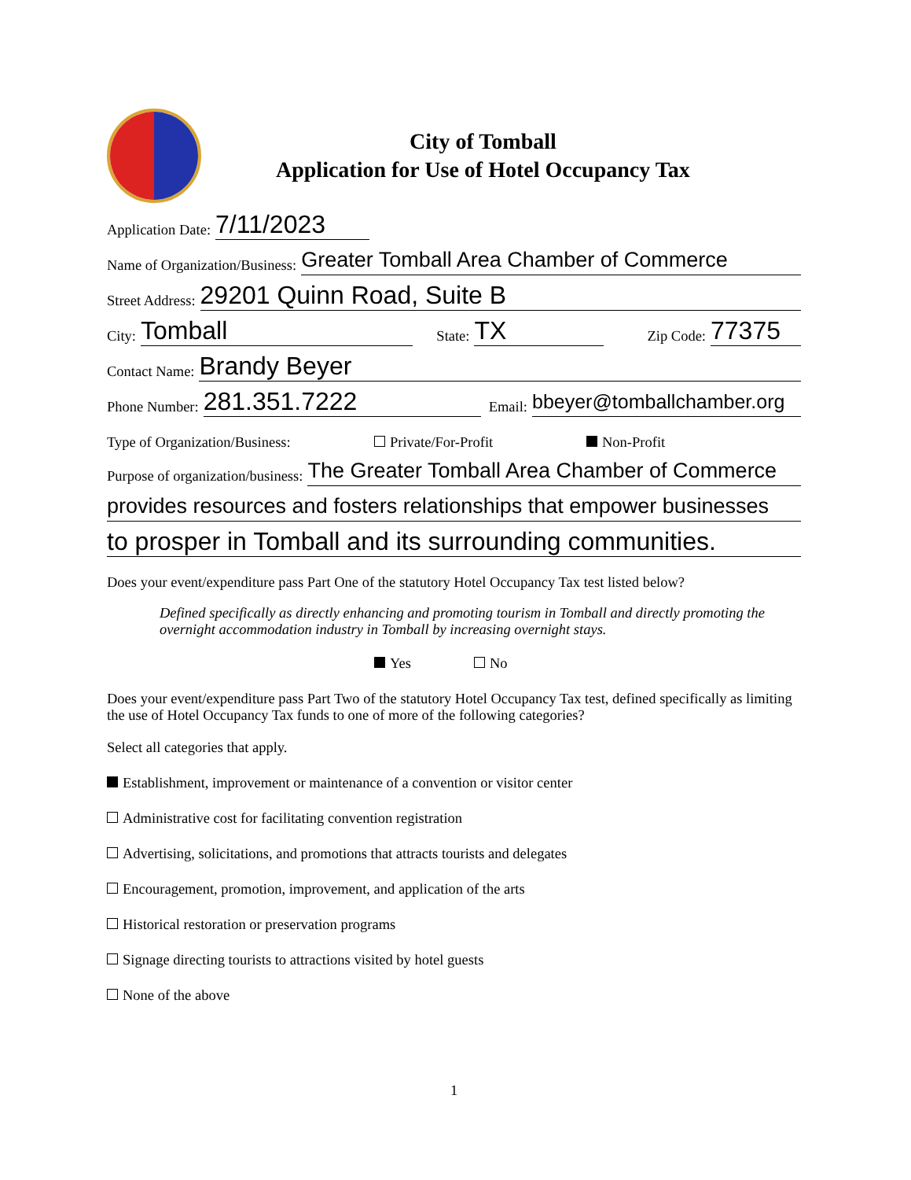City of Tomball
Application for Use of Hotel Occupancy Tax
Application Date: 7/11/2023
Name of Organization/Business: Greater Tomball Area Chamber of Commerce
Street Address: 29201 Quinn Road, Suite B
City: Tomball State: TX Zip Code: 77375
Contact Name: Brandy Beyer
Phone Number: 281.351.7222 Email: bbeyer@tomballchamber.org
Type of Organization/Business: Private/For-Profit Non-Profit
Purpose of organization/business: The Greater Tomball Area Chamber of Commerce
provides resources and fosters relationships that empower businesses
to prosper in Tomball and its surrounding communities.
Does your event/expenditure pass Part One of the statutory Hotel Occupancy Tax test listed below?
Defined specifically as directly enhancing and promoting tourism in Tomball and directly promoting the overnight accommodation industry in Tomball by increasing overnight stays.
Yes No
Does your event/expenditure pass Part Two of the statutory Hotel Occupancy Tax test, defined specifically as limiting the use of Hotel Occupancy Tax funds to one of more of the following categories?
Select all categories that apply.
Establishment, improvement or maintenance of a convention or visitor center
Administrative cost for facilitating convention registration
Advertising, solicitations, and promotions that attracts tourists and delegates
Encouragement, promotion, improvement, and application of the arts
Historical restoration or preservation programs
Signage directing tourists to attractions visited by hotel guests
None of the above
1